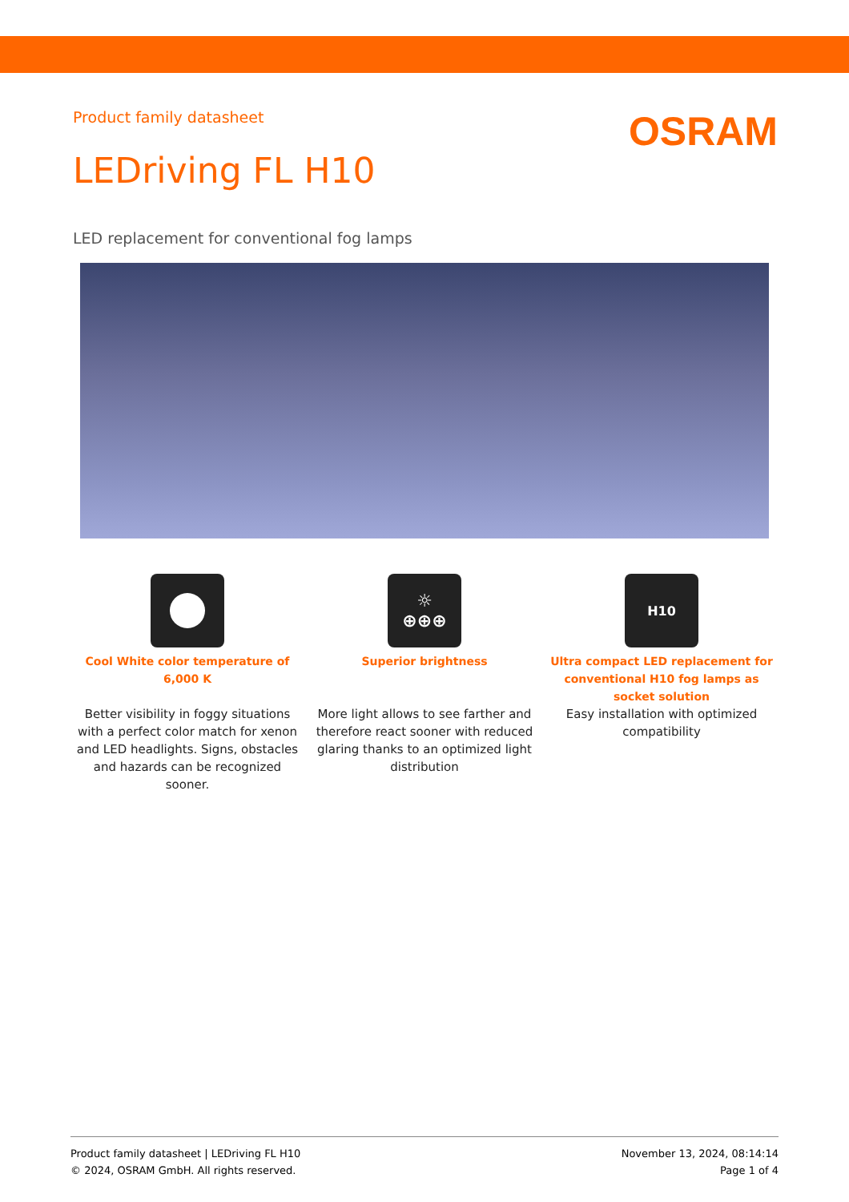Product family datasheet
OSRAM
LEDriving FL H10
LED replacement for conventional fog lamps
Cool White color temperature of 6,000 K
Better visibility in foggy situations with a perfect color match for xenon and LED headlights. Signs, obstacles and hazards can be recognized sooner.
☼
⊕⊕⊕
Superior brightness
More light allows to see farther and therefore react sooner with reduced glaring thanks to an optimized light distribution
H10
Ultra compact LED replacement for conventional H10 fog lamps as socket solution
Easy installation with optimized compatibility
Product family datasheet | LEDriving FL H10
© 2024, OSRAM GmbH. All rights reserved.
November 13, 2024, 08:14:14
Page 1 of 4